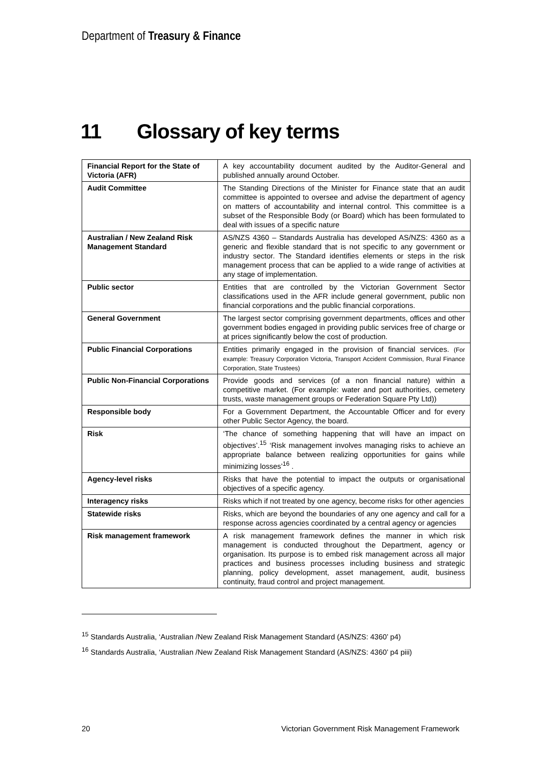Department of Treasury & Finance
11 Glossary of key terms
| Financial Report for the State of Victoria (AFR) | A key accountability document audited by the Auditor-General and published annually around October. |
| Audit Committee | The Standing Directions of the Minister for Finance state that an audit committee is appointed to oversee and advise the department of agency on matters of accountability and internal control. This committee is a subset of the Responsible Body (or Board) which has been formulated to deal with issues of a specific nature |
| Australian / New Zealand Risk Management Standard | AS/NZS 4360 – Standards Australia has developed AS/NZS: 4360 as a generic and flexible standard that is not specific to any government or industry sector. The Standard identifies elements or steps in the risk management process that can be applied to a wide range of activities at any stage of implementation. |
| Public sector | Entities that are controlled by the Victorian Government Sector classifications used in the AFR include general government, public non financial corporations and the public financial corporations. |
| General Government | The largest sector comprising government departments, offices and other government bodies engaged in providing public services free of charge or at prices significantly below the cost of production. |
| Public Financial Corporations | Entities primarily engaged in the provision of financial services. (For example: Treasury Corporation Victoria, Transport Accident Commission, Rural Finance Corporation, State Trustees) |
| Public Non-Financial Corporations | Provide goods and services (of a non financial nature) within a competitive market. (For example: water and port authorities, cemetery trusts, waste management groups or Federation Square Pty Ltd)) |
| Responsible body | For a Government Department, the Accountable Officer and for every other Public Sector Agency, the board. |
| Risk | ‘The chance of something happening that will have an impact on objectives’.<sup>15</sup> ‘Risk management involves managing risks to achieve an appropriate balance between realizing opportunities for gains while minimizing losses’<sup>16</sup> . |
| Agency-level risks | Risks that have the potential to impact the outputs or organisational objectives of a specific agency. |
| Interagency risks | Risks which if not treated by one agency, become risks for other agencies |
| Statewide risks | Risks, which are beyond the boundaries of any one agency and call for a response across agencies coordinated by a central agency or agencies |
| Risk management framework | A risk management framework defines the manner in which risk management is conducted throughout the Department, agency or organisation. Its purpose is to embed risk management across all major practices and business processes including business and strategic planning, policy development, asset management, audit, business continuity, fraud control and project management. |
<sup>15</sup> Standards Australia, ‘Australian /New Zealand Risk Management Standard (AS/NZS: 4360’ p4)
<sup>16</sup> Standards Australia, ‘Australian /New Zealand Risk Management Standard (AS/NZS: 4360’ p4 piii)
20 Victorian Government Risk Management Framework